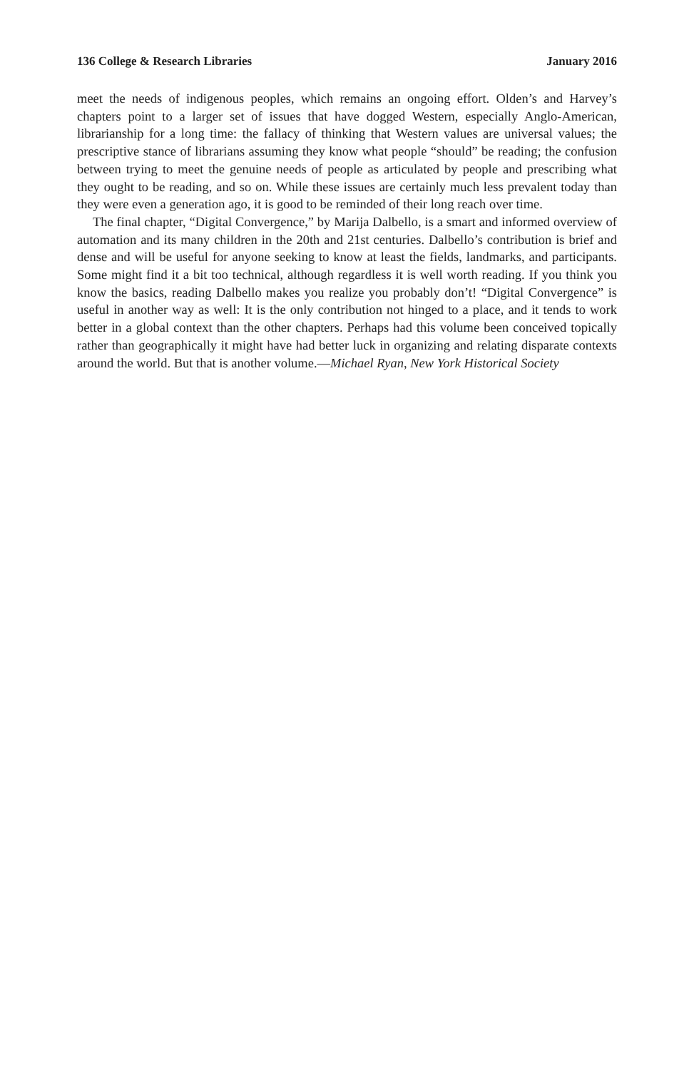136 College & Research Libraries January 2016
meet the needs of indigenous peoples, which remains an ongoing effort. Olden’s and Harvey’s chapters point to a larger set of issues that have dogged Western, especially Anglo-American, librarianship for a long time: the fallacy of thinking that Western values are universal values; the prescriptive stance of librarians assuming they know what people “should” be reading; the confusion between trying to meet the genuine needs of people as articulated by people and prescribing what they ought to be reading, and so on. While these issues are certainly much less prevalent today than they were even a generation ago, it is good to be reminded of their long reach over time.
The final chapter, “Digital Convergence,” by Marija Dalbello, is a smart and informed overview of automation and its many children in the 20th and 21st centuries. Dalbello’s contribution is brief and dense and will be useful for anyone seeking to know at least the fields, landmarks, and participants. Some might find it a bit too technical, although regardless it is well worth reading. If you think you know the basics, reading Dalbello makes you realize you probably don’t! “Digital Convergence” is useful in another way as well: It is the only contribution not hinged to a place, and it tends to work better in a global context than the other chapters. Perhaps had this volume been conceived topically rather than geographically it might have had better luck in organizing and relating disparate contexts around the world. But that is another volume.—Michael Ryan, New York Historical Society